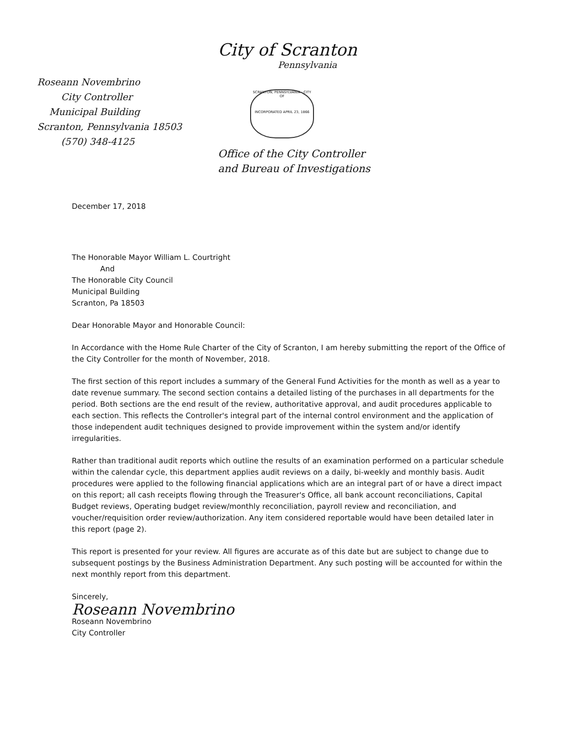City of Scranton
Pennsylvania
Roseann Novembrino
City Controller
Municipal Building
Scranton, Pennsylvania 18503
(570) 348-4125
SCRANTON, PENNSYLVANIA · CITY OF
INCORPORATED APRIL 23, 1866
Office of the City Controller
and Bureau of Investigations
December 17, 2018
The Honorable Mayor William L. Courtright
And
The Honorable City Council
Municipal Building
Scranton, Pa 18503
Dear Honorable Mayor and Honorable Council:
In Accordance with the Home Rule Charter of the City of Scranton, I am hereby submitting the report of the Office of the City Controller for the month of November, 2018.
The first section of this report includes a summary of the General Fund Activities for the month as well as a year to date revenue summary. The second section contains a detailed listing of the purchases in all departments for the period. Both sections are the end result of the review, authoritative approval, and audit procedures applicable to each section. This reflects the Controller's integral part of the internal control environment and the application of those independent audit techniques designed to provide improvement within the system and/or identify irregularities.
Rather than traditional audit reports which outline the results of an examination performed on a particular schedule within the calendar cycle, this department applies audit reviews on a daily, bi-weekly and monthly basis. Audit procedures were applied to the following financial applications which are an integral part of or have a direct impact on this report; all cash receipts flowing through the Treasurer's Office, all bank account reconciliations, Capital Budget reviews, Operating budget review/monthly reconciliation, payroll review and reconciliation, and voucher/requisition order review/authorization. Any item considered reportable would have been detailed later in this report (page 2).
This report is presented for your review. All figures are accurate as of this date but are subject to change due to subsequent postings by the Business Administration Department. Any such posting will be accounted for within the next monthly report from this department.
Sincerely,
Roseann Novembrino
Roseann Novembrino
City Controller